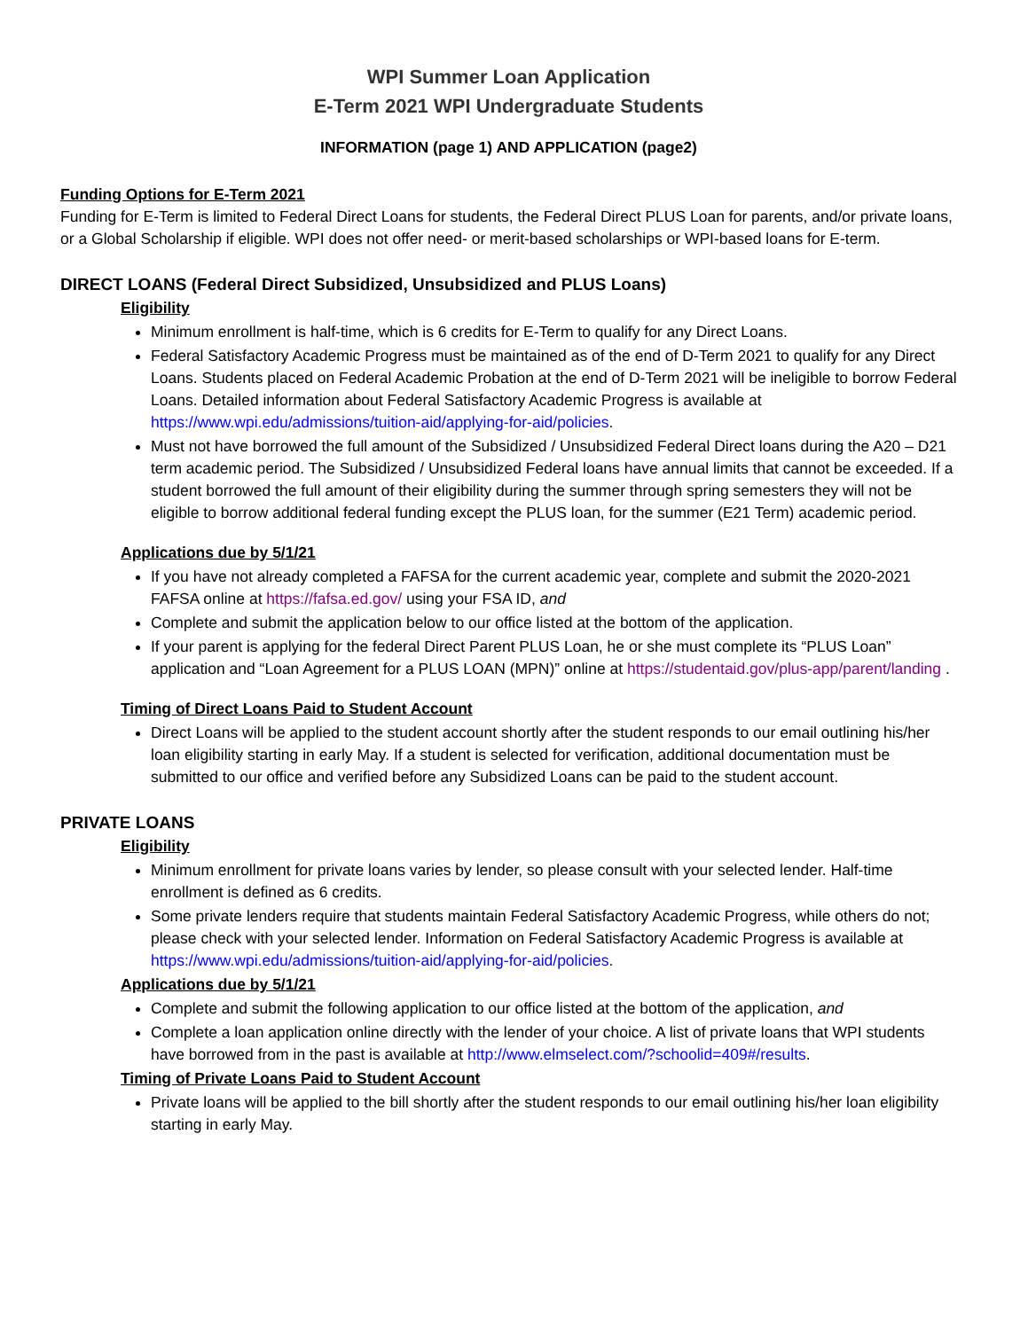WPI Summer Loan Application
E-Term 2021 WPI Undergraduate Students
INFORMATION (page 1) AND APPLICATION (page2)
Funding Options for E-Term 2021
Funding for E-Term is limited to Federal Direct Loans for students, the Federal Direct PLUS Loan for parents, and/or private loans, or a Global Scholarship if eligible. WPI does not offer need- or merit-based scholarships or WPI-based loans for E-term.
DIRECT LOANS (Federal Direct Subsidized, Unsubsidized and PLUS Loans)
Eligibility
Minimum enrollment is half-time, which is 6 credits for E-Term to qualify for any Direct Loans.
Federal Satisfactory Academic Progress must be maintained as of the end of D-Term 2021 to qualify for any Direct Loans. Students placed on Federal Academic Probation at the end of D-Term 2021 will be ineligible to borrow Federal Loans. Detailed information about Federal Satisfactory Academic Progress is available at https://www.wpi.edu/admissions/tuition-aid/applying-for-aid/policies.
Must not have borrowed the full amount of the Subsidized / Unsubsidized Federal Direct loans during the A20 – D21 term academic period. The Subsidized / Unsubsidized Federal loans have annual limits that cannot be exceeded. If a student borrowed the full amount of their eligibility during the summer through spring semesters they will not be eligible to borrow additional federal funding except the PLUS loan, for the summer (E21 Term) academic period.
Applications due by 5/1/21
If you have not already completed a FAFSA for the current academic year, complete and submit the 2020-2021 FAFSA online at https://fafsa.ed.gov/ using your FSA ID, and
Complete and submit the application below to our office listed at the bottom of the application.
If your parent is applying for the federal Direct Parent PLUS Loan, he or she must complete its “PLUS Loan” application and “Loan Agreement for a PLUS LOAN (MPN)” online at https://studentaid.gov/plus-app/parent/landing .
Timing of Direct Loans Paid to Student Account
Direct Loans will be applied to the student account shortly after the student responds to our email outlining his/her loan eligibility starting in early May. If a student is selected for verification, additional documentation must be submitted to our office and verified before any Subsidized Loans can be paid to the student account.
PRIVATE LOANS
Eligibility
Minimum enrollment for private loans varies by lender, so please consult with your selected lender. Half-time enrollment is defined as 6 credits.
Some private lenders require that students maintain Federal Satisfactory Academic Progress, while others do not; please check with your selected lender. Information on Federal Satisfactory Academic Progress is available at https://www.wpi.edu/admissions/tuition-aid/applying-for-aid/policies.
Applications due by 5/1/21
Complete and submit the following application to our office listed at the bottom of the application, and
Complete a loan application online directly with the lender of your choice. A list of private loans that WPI students have borrowed from in the past is available at http://www.elmselect.com/?schoolid=409#/results.
Timing of Private Loans Paid to Student Account
Private loans will be applied to the bill shortly after the student responds to our email outlining his/her loan eligibility starting in early May.